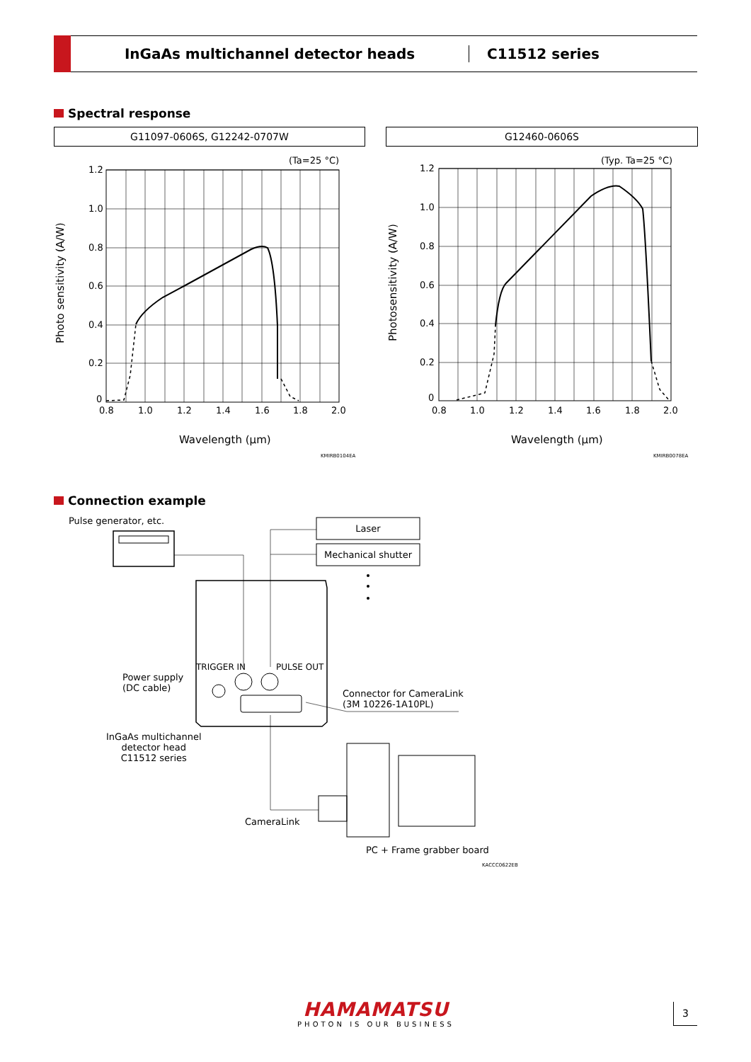InGaAs multichannel detector heads
C11512 series
Spectral response
G11097-0606S, G12242-0707W G12460-0606S
(Ta=25 °C)
1.2
1.0
0.8
0.6
0.4
0.2
0
0.8
1.0
1.2
1.4
1.6
1.8
2.0
Wavelength (μm)
Photo sensitivity (A/W)
KMIRB0104EA
(Typ. Ta=25 °C)
1.2
1.0
0.8
0.6
0.4
0.2
0
0.8
1.0
1.2
1.4
1.6
1.8
2.0
Wavelength (μm)
Photosensitivity (A/W)
KMIRB0078EA
Connection example
Pulse generator, etc. Laser
Mechanical shutter
TRIGGER IN PULSE OUT
Power supply
(DC cable)
Connector for CameraLink
(3M 10226-1A10PL)
InGaAs multichannel
detector head
C11512 series
CameraLink
PC + Frame grabber board
KACCC0622EB
HAMAMATSU
PHOTON IS OUR BUSINESS
3